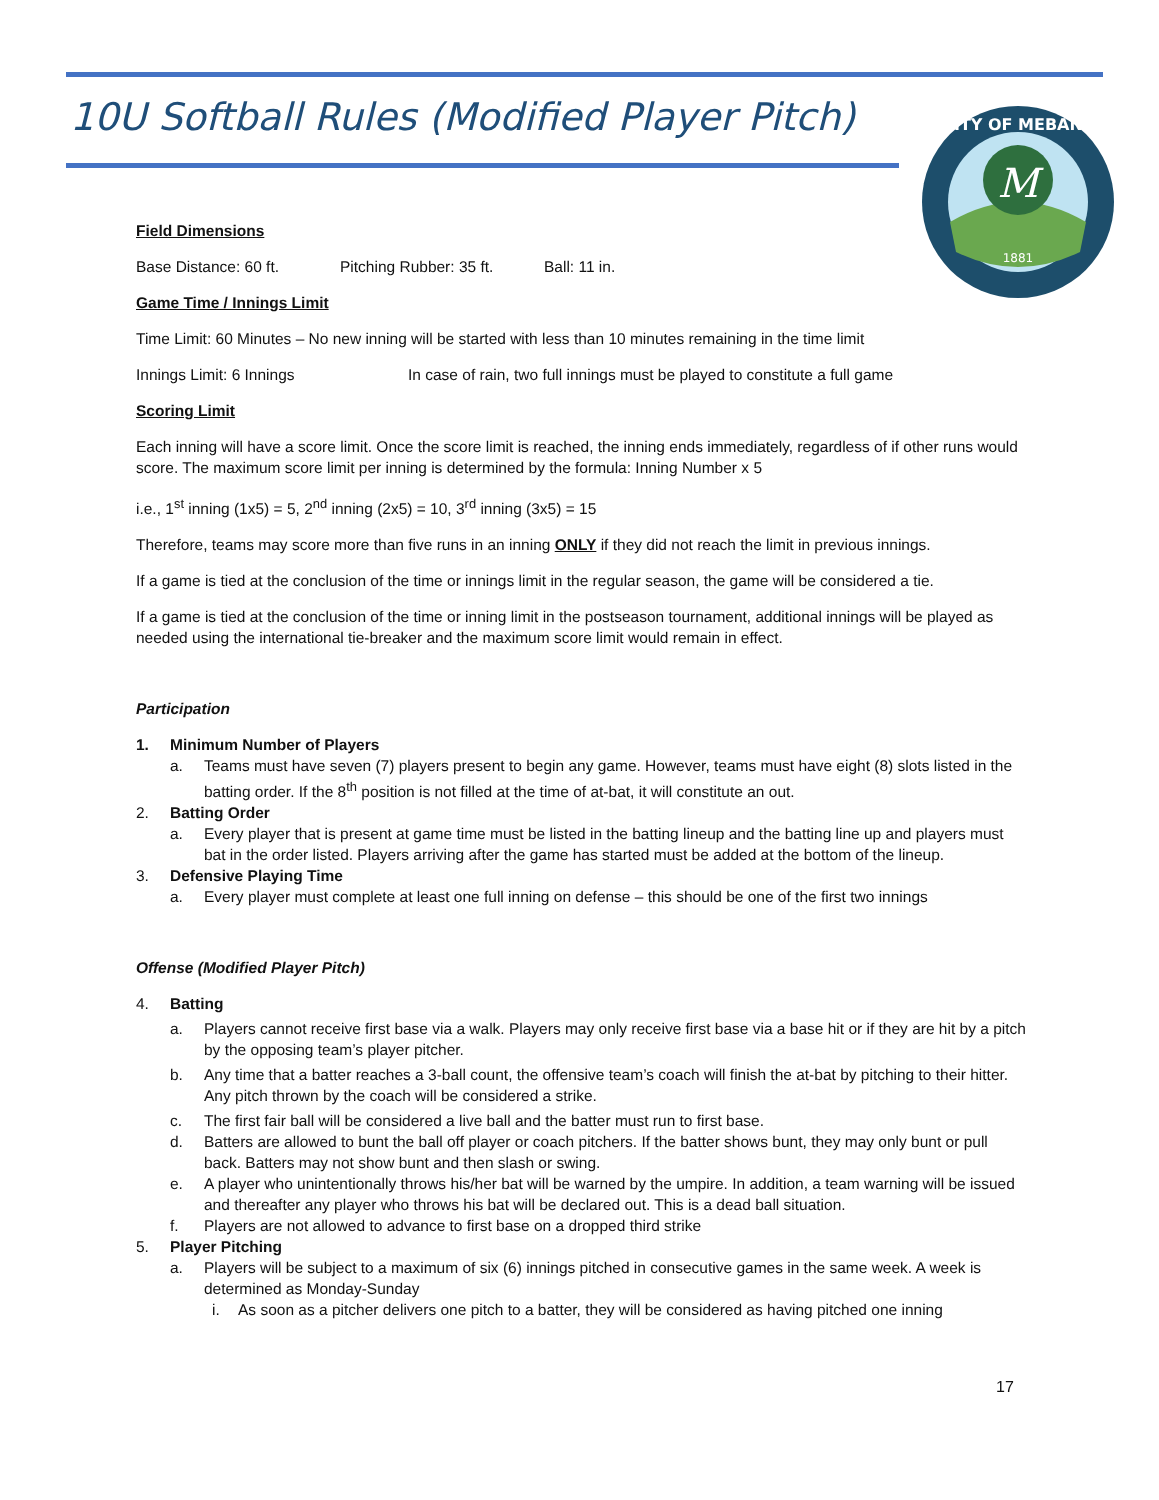10U Softball Rules (Modified Player Pitch)
M
1881
CITY OF MEBANE
Field Dimensions
Base Distance: 60 ft. Pitching Rubber: 35 ft. Ball: 11 in.
Game Time / Innings Limit
Time Limit: 60 Minutes – No new inning will be started with less than 10 minutes remaining in the time limit
Innings Limit: 6 Innings In case of rain, two full innings must be played to constitute a full game
Scoring Limit
Each inning will have a score limit. Once the score limit is reached, the inning ends immediately, regardless of if other runs would score. The maximum score limit per inning is determined by the formula: Inning Number x 5
i.e., 1<sup>st</sup> inning (1x5) = 5, 2<sup>nd</sup> inning (2x5) = 10, 3<sup>rd</sup> inning (3x5) = 15
Therefore, teams may score more than five runs in an inning ONLY if they did not reach the limit in previous innings.
If a game is tied at the conclusion of the time or innings limit in the regular season, the game will be considered a tie.
If a game is tied at the conclusion of the time or inning limit in the postseason tournament, additional innings will be played as needed using the international tie-breaker and the maximum score limit would remain in effect.
Participation
1. Minimum Number of Players
a. Teams must have seven (7) players present to begin any game. However, teams must have eight (8) slots listed in the batting order. If the 8<sup>th</sup> position is not filled at the time of at-bat, it will constitute an out.
2. Batting Order
a. Every player that is present at game time must be listed in the batting lineup and the batting line up and players must bat in the order listed. Players arriving after the game has started must be added at the bottom of the lineup.
3. Defensive Playing Time
a. Every player must complete at least one full inning on defense – this should be one of the first two innings
Offense (Modified Player Pitch)
4. Batting
a. Players cannot receive first base via a walk. Players may only receive first base via a base hit or if they are hit by a pitch by the opposing team’s player pitcher.
b. Any time that a batter reaches a 3-ball count, the offensive team’s coach will finish the at-bat by pitching to their hitter. Any pitch thrown by the coach will be considered a strike.
c. The first fair ball will be considered a live ball and the batter must run to first base.
d. Batters are allowed to bunt the ball off player or coach pitchers. If the batter shows bunt, they may only bunt or pull back. Batters may not show bunt and then slash or swing.
e. A player who unintentionally throws his/her bat will be warned by the umpire. In addition, a team warning will be issued and thereafter any player who throws his bat will be declared out. This is a dead ball situation.
f. Players are not allowed to advance to first base on a dropped third strike
5. Player Pitching
a. Players will be subject to a maximum of six (6) innings pitched in consecutive games in the same week. A week is determined as Monday-Sunday
i. As soon as a pitcher delivers one pitch to a batter, they will be considered as having pitched one inning
17